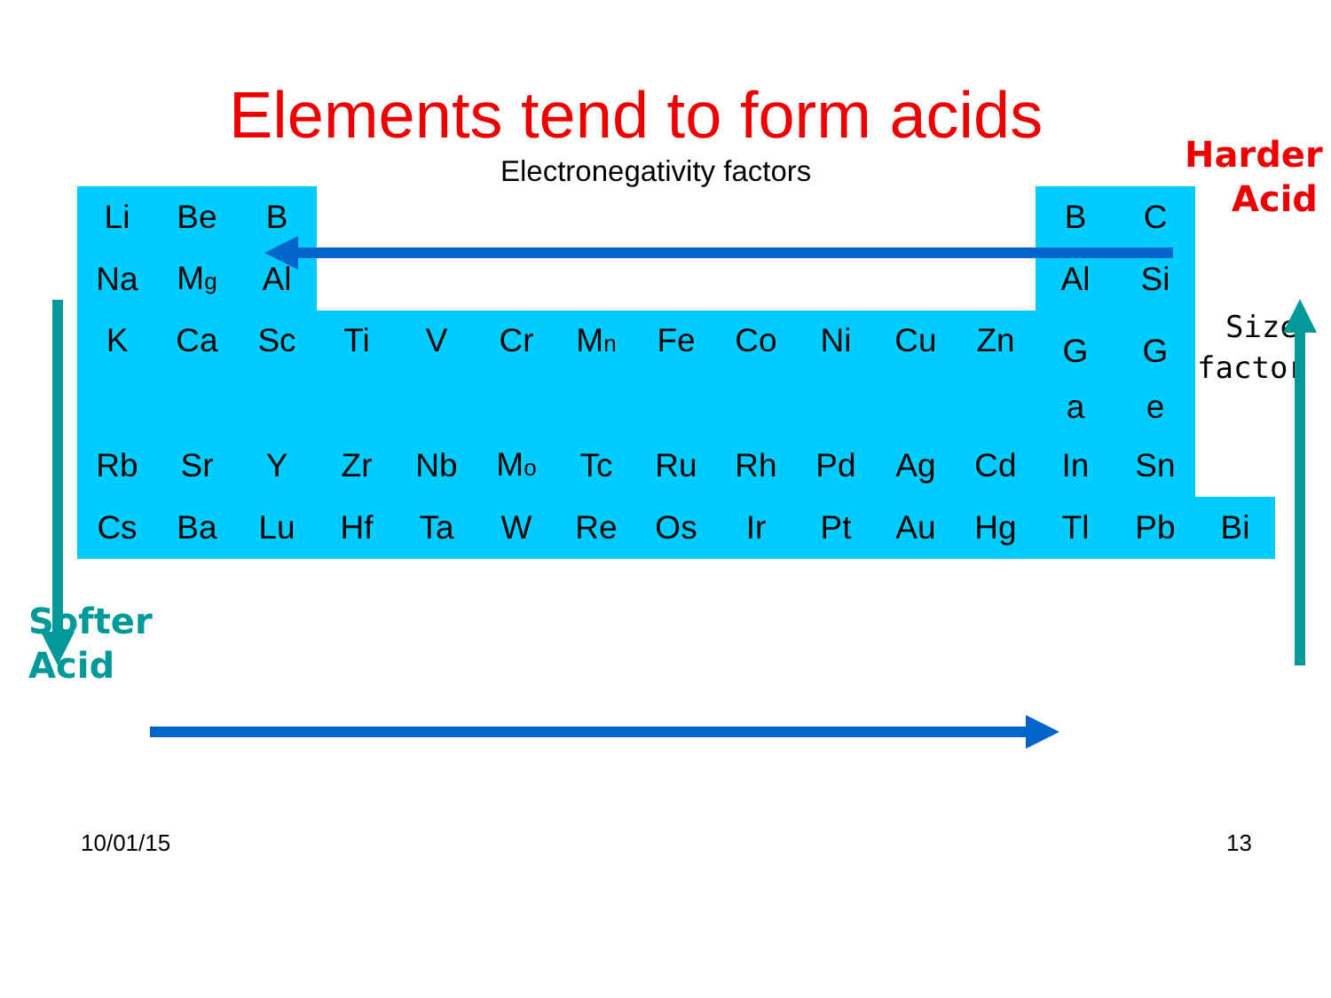Elements tend to form acids
Harder
Acid
Electronegativity factors
| Li | Be | B | | | | | | | | | | B | C | |
| Na | M g | Al | | | | | | | | | | Al | Si | |
| K | Ca | Sc | Ti | V | Cr | M n | Fe | Co | Ni | Cu | Zn | G a | G e | |
| Rb | Sr | Y | Zr | Nb | M o | Tc | Ru | Rh | Pd | Ag | Cd | In | Sn | |
| Cs | Ba | Lu | Hf | Ta | W | Re | Os | Ir | Pt | Au | Hg | Tl | Pb | Bi |
Size
factor
Softer
Acid
10/01/15 13